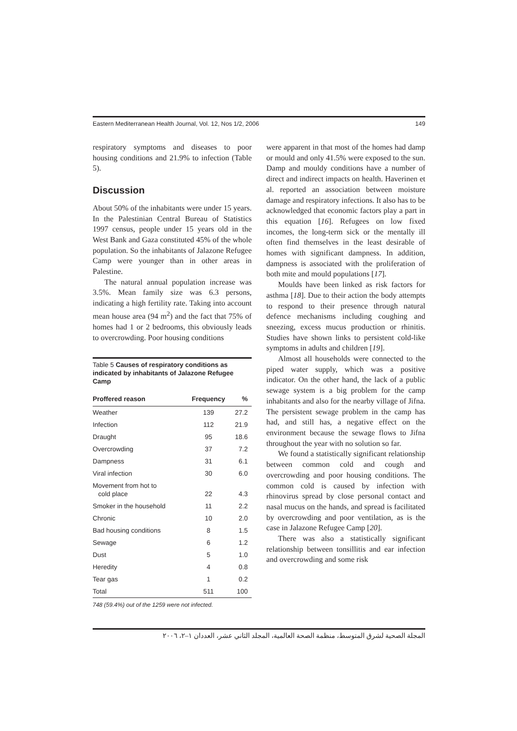Eastern Mediterranean Health Journal, Vol. 12, Nos 1/2, 2006 149
respiratory symptoms and diseases to poor housing conditions and 21.9% to infection (Table 5).
Discussion
About 50% of the inhabitants were under 15 years. In the Palestinian Central Bureau of Statistics 1997 census, people under 15 years old in the West Bank and Gaza constituted 45% of the whole population. So the inhabitants of Jalazone Refugee Camp were younger than in other areas in Palestine.
The natural annual population increase was 3.5%. Mean family size was 6.3 persons, indicating a high fertility rate. Taking into account mean house area (94 m<sup>2</sup>) and the fact that 75% of homes had 1 or 2 bedrooms, this obviously leads to overcrowding. Poor housing conditions
Table 5 Causes of respiratory conditions as indicated by inhabitants of Jalazone Refugee Camp
| Proffered reason | Frequency | % |
| --- | --- | --- |
| Weather | 139 | 27.2 |
| Infection | 112 | 21.9 |
| Draught | 95 | 18.6 |
| Overcrowding | 37 | 7.2 |
| Dampness | 31 | 6.1 |
| Viral infection | 30 | 6.0 |
| Movement from hot to cold place | 22 | 4.3 |
| Smoker in the household | 11 | 2.2 |
| Chronic | 10 | 2.0 |
| Bad housing conditions | 8 | 1.5 |
| Sewage | 6 | 1.2 |
| Dust | 5 | 1.0 |
| Heredity | 4 | 0.8 |
| Tear gas | 1 | 0.2 |
| Total | 511 | 100 |
748 (59.4%) out of the 1259 were not infected.
were apparent in that most of the homes had damp or mould and only 41.5% were exposed to the sun. Damp and mouldy conditions have a number of direct and indirect impacts on health. Haverinen et al. reported an association between moisture damage and respiratory infections. It also has to be acknowledged that economic factors play a part in this equation [16]. Refugees on low fixed incomes, the long-term sick or the mentally ill often find themselves in the least desirable of homes with significant dampness. In addition, dampness is associated with the proliferation of both mite and mould populations [17].
Moulds have been linked as risk factors for asthma [18]. Due to their action the body attempts to respond to their presence through natural defence mechanisms including coughing and sneezing, excess mucus production or rhinitis. Studies have shown links to persistent cold-like symptoms in adults and children [19].
Almost all households were connected to the piped water supply, which was a positive indicator. On the other hand, the lack of a public sewage system is a big problem for the camp inhabitants and also for the nearby village of Jifna. The persistent sewage problem in the camp has had, and still has, a negative effect on the environment because the sewage flows to Jifna throughout the year with no solution so far.
We found a statistically significant relationship between common cold and cough and overcrowding and poor housing conditions. The common cold is caused by infection with rhinovirus spread by close personal contact and nasal mucus on the hands, and spread is facilitated by overcrowding and poor ventilation, as is the case in Jalazone Refugee Camp [20].
There was also a statistically significant relationship between tonsillitis and ear infection and overcrowding and some risk
المجلة الصحية لشرق المتوسط، منظمة الصحة العالمية، المجلد الثاني عشر، العددان ١–٢، ٢٠٠٦